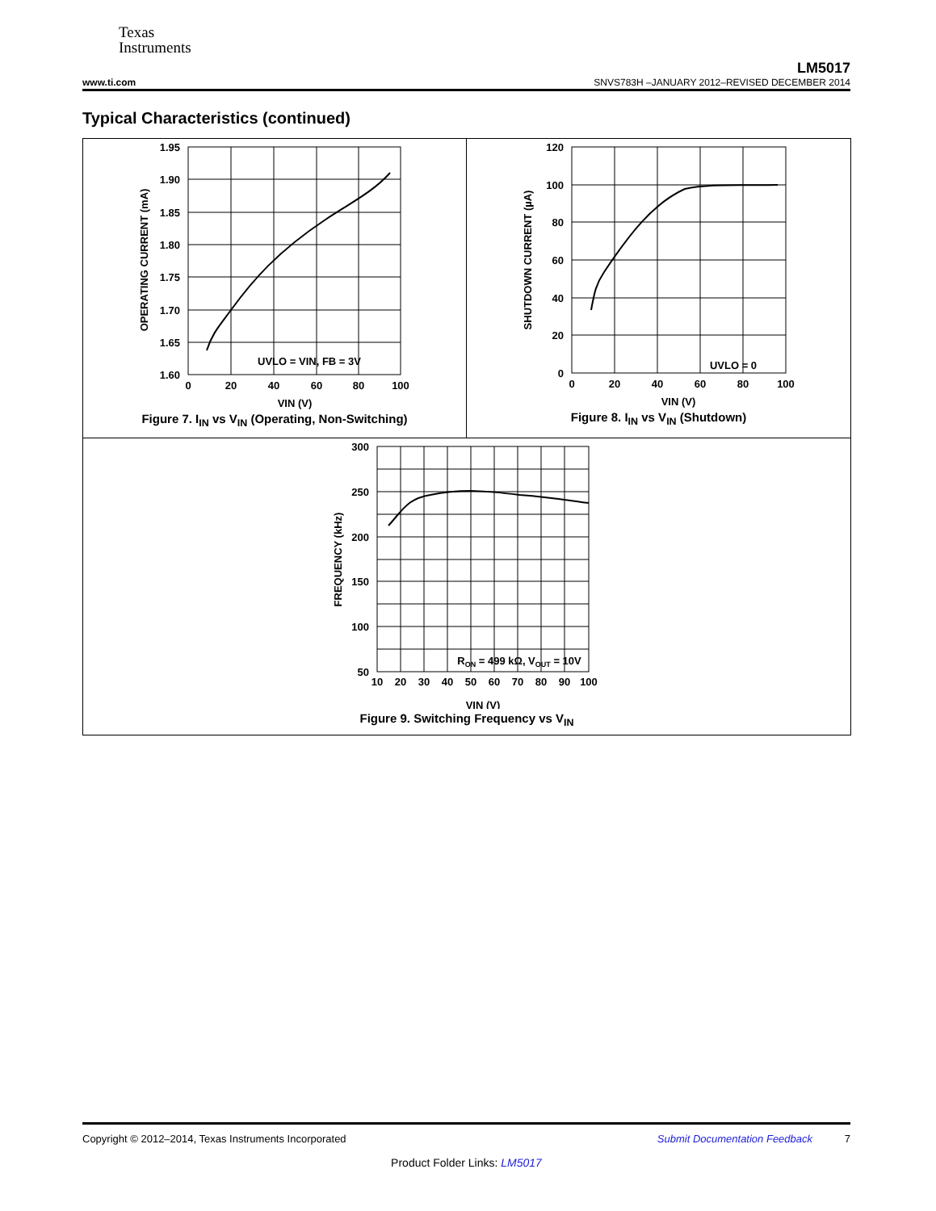Texas
Instruments
LM5017
www.ti.com SNVS783H –JANUARY 2012–REVISED DECEMBER 2014
Typical Characteristics (continued)
1.95
1.90
1.85
1.80
1.75
1.70
1.65
1.60
0
20
40
60
80
100
UVLO = VIN, FB = 3V
VIN (V)
OPERATING CURRENT (mA)
Figure 7. I<sub>IN</sub> vs V<sub>IN</sub> (Operating, Non-Switching)
120
100
80
60
40
20
0
0
20
40
60
80
100
UVLO = 0
VIN (V)
SHUTDOWN CURRENT (µA)
Figure 8. I<sub>IN</sub> vs V<sub>IN</sub> (Shutdown)
300
250
200
150
100
50
10
20
30
40
50
60
70
80
90
100
RON = 499 kΩ, VOUT = 10V
VIN (V)
FREQUENCY (kHz)
Figure 9. Switching Frequency vs V<sub>IN</sub>
Copyright © 2012–2014, Texas Instruments Incorporated Submit Documentation Feedback 7
Product Folder Links: LM5017